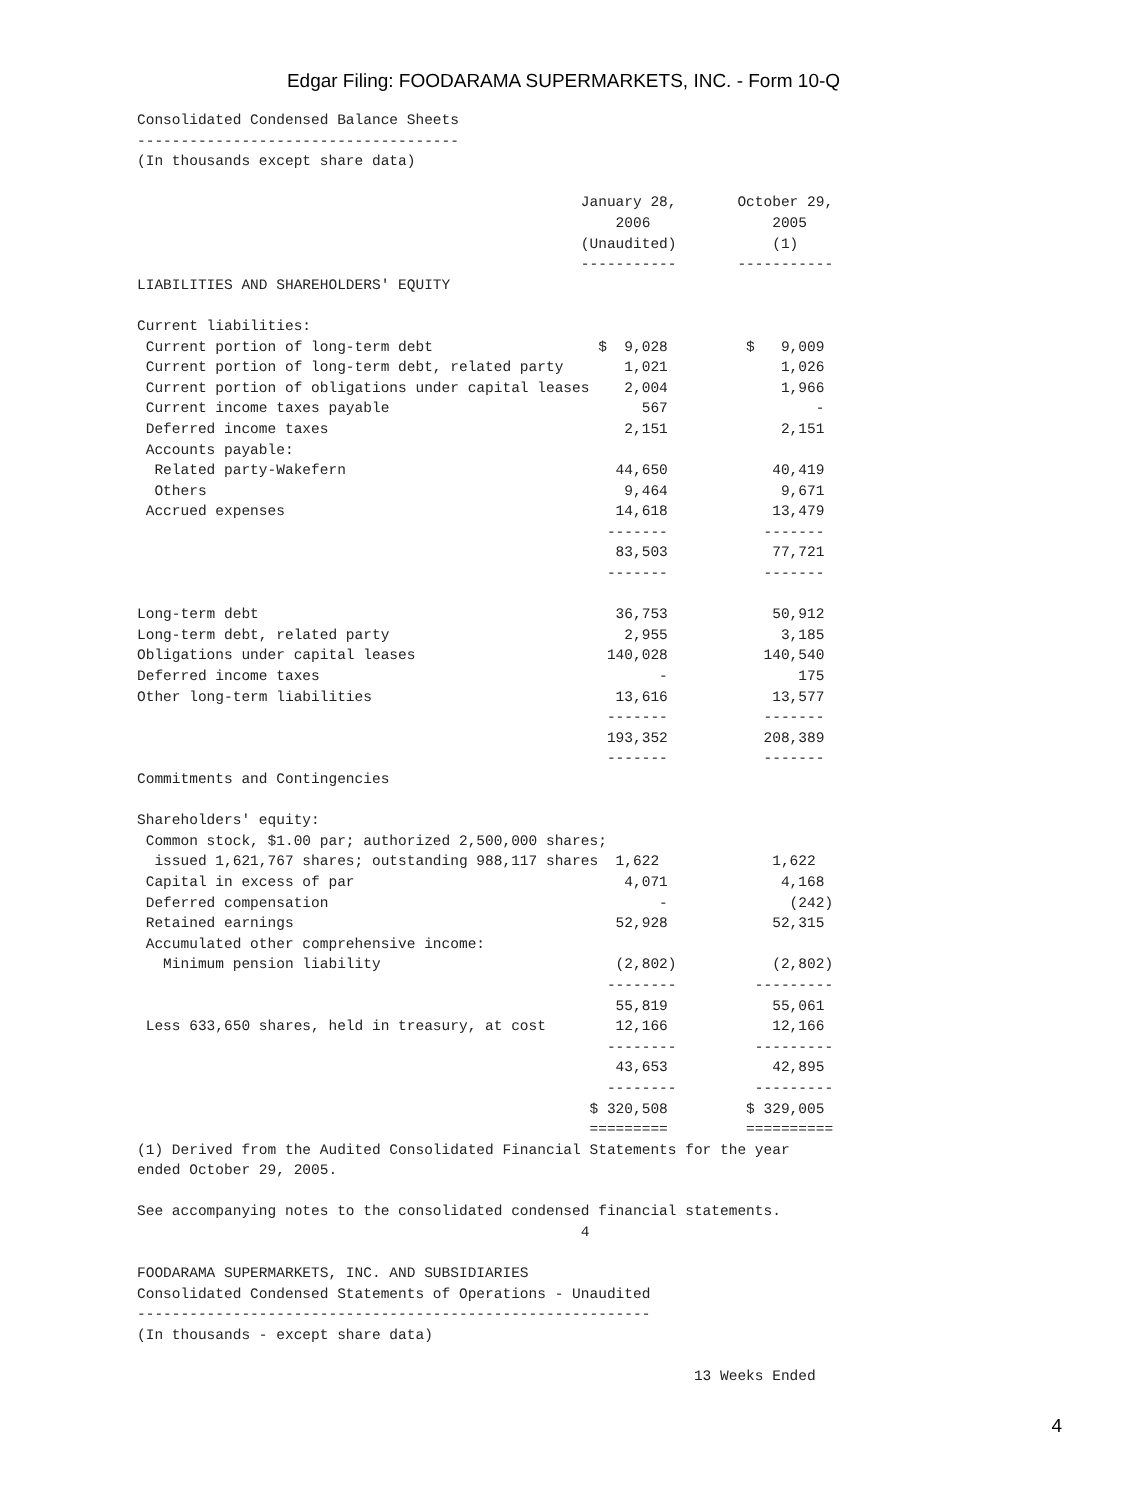Edgar Filing: FOODARAMA SUPERMARKETS, INC. - Form 10-Q
Consolidated Condensed Balance Sheets
-------------------------------------
(In thousands except share data)

                                                   January 28,       October 29,
                                                       2006              2005
                                                   (Unaudited)           (1)
                                                   -----------       -----------
LIABILITIES AND SHAREHOLDERS' EQUITY

Current liabilities:
 Current portion of long-term debt                   $  9,028         $   9,009
 Current portion of long-term debt, related party       1,021             1,026
 Current portion of obligations under capital leases    2,004             1,966
 Current income taxes payable                             567                 -
 Deferred income taxes                                  2,151             2,151
 Accounts payable:
  Related party-Wakefern                               44,650            40,419
  Others                                                9,464             9,671
 Accrued expenses                                      14,618            13,479
                                                      -------           -------
                                                       83,503            77,721
                                                      -------           -------

Long-term debt                                         36,753            50,912
Long-term debt, related party                           2,955             3,185
Obligations under capital leases                      140,028           140,540
Deferred income taxes                                       -               175
Other long-term liabilities                            13,616            13,577
                                                      -------           -------
                                                      193,352           208,389
                                                      -------           -------
Commitments and Contingencies

Shareholders' equity:
 Common stock, $1.00 par; authorized 2,500,000 shares;
  issued 1,621,767 shares; outstanding 988,117 shares  1,622             1,622
 Capital in excess of par                               4,071             4,168
 Deferred compensation                                      -              (242)
 Retained earnings                                     52,928            52,315
 Accumulated other comprehensive income:
   Minimum pension liability                           (2,802)           (2,802)
                                                      --------         ---------
                                                       55,819            55,061
 Less 633,650 shares, held in treasury, at cost        12,166            12,166
                                                      --------         ---------
                                                       43,653            42,895
                                                      --------         ---------
                                                    $ 320,508         $ 329,005
                                                    =========         ==========
(1) Derived from the Audited Consolidated Financial Statements for the year
ended October 29, 2005.

See accompanying notes to the consolidated condensed financial statements.
                                                   4

FOODARAMA SUPERMARKETS, INC. AND SUBSIDIARIES
Consolidated Condensed Statements of Operations - Unaudited
-----------------------------------------------------------
(In thousands - except share data)

                                                                13 Weeks Ended
4